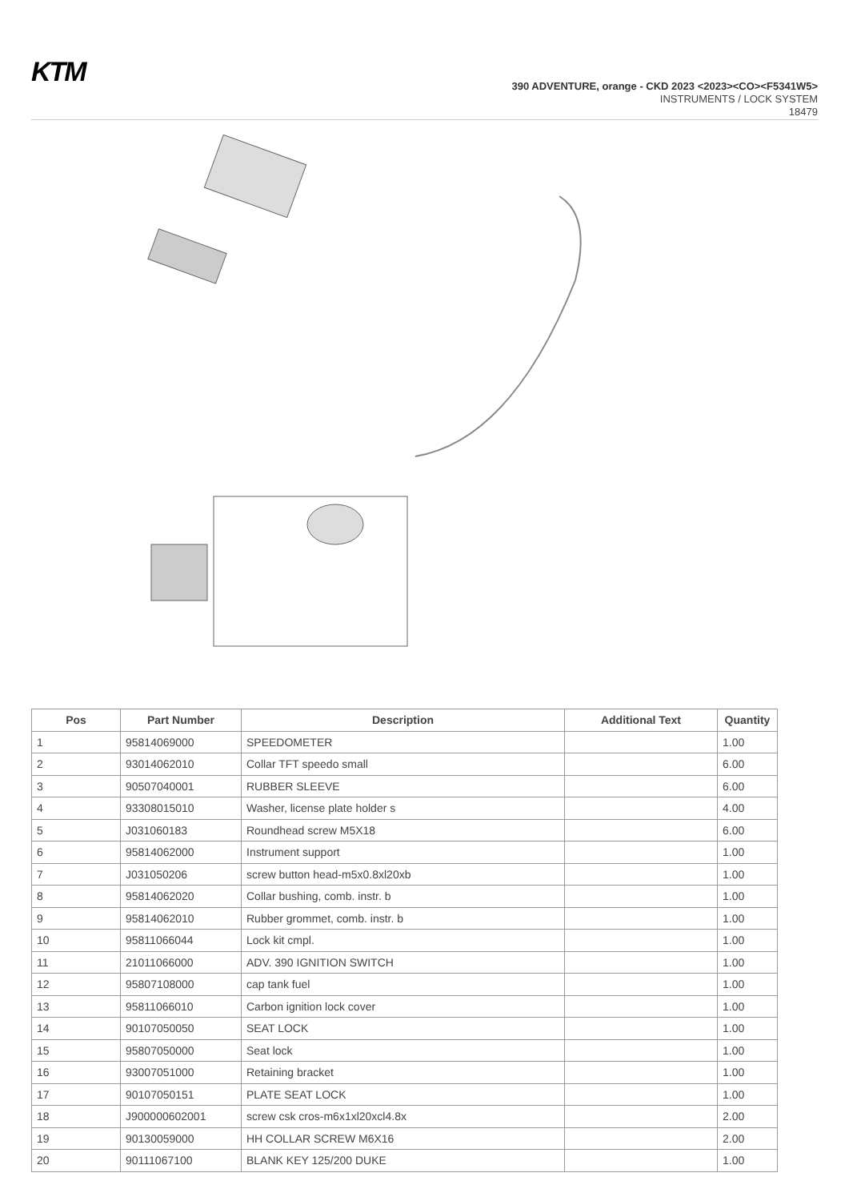KTM
390 ADVENTURE, orange - CKD 2023 <2023><CO><F5341W5>
INSTRUMENTS / LOCK SYSTEM
18479
| Pos | Part Number | Description | Additional Text | Quantity |
| --- | --- | --- | --- | --- |
| 1 | 95814069000 | SPEEDOMETER | | 1.00 |
| 2 | 93014062010 | Collar TFT speedo small | | 6.00 |
| 3 | 90507040001 | RUBBER SLEEVE | | 6.00 |
| 4 | 93308015010 | Washer, license plate holder s | | 4.00 |
| 5 | J031060183 | Roundhead screw M5X18 | | 6.00 |
| 6 | 95814062000 | Instrument support | | 1.00 |
| 7 | J031050206 | screw button head-m5x0.8xl20xb | | 1.00 |
| 8 | 95814062020 | Collar bushing, comb. instr. b | | 1.00 |
| 9 | 95814062010 | Rubber grommet, comb. instr. b | | 1.00 |
| 10 | 95811066044 | Lock kit cmpl. | | 1.00 |
| 11 | 21011066000 | ADV. 390 IGNITION SWITCH | | 1.00 |
| 12 | 95807108000 | cap tank fuel | | 1.00 |
| 13 | 95811066010 | Carbon ignition lock cover | | 1.00 |
| 14 | 90107050050 | SEAT LOCK | | 1.00 |
| 15 | 95807050000 | Seat lock | | 1.00 |
| 16 | 93007051000 | Retaining bracket | | 1.00 |
| 17 | 90107050151 | PLATE SEAT LOCK | | 1.00 |
| 18 | J900000602001 | screw csk cros-m6x1xl20xcl4.8x | | 2.00 |
| 19 | 90130059000 | HH COLLAR SCREW M6X16 | | 2.00 |
| 20 | 90111067100 | BLANK KEY 125/200 DUKE | | 1.00 |